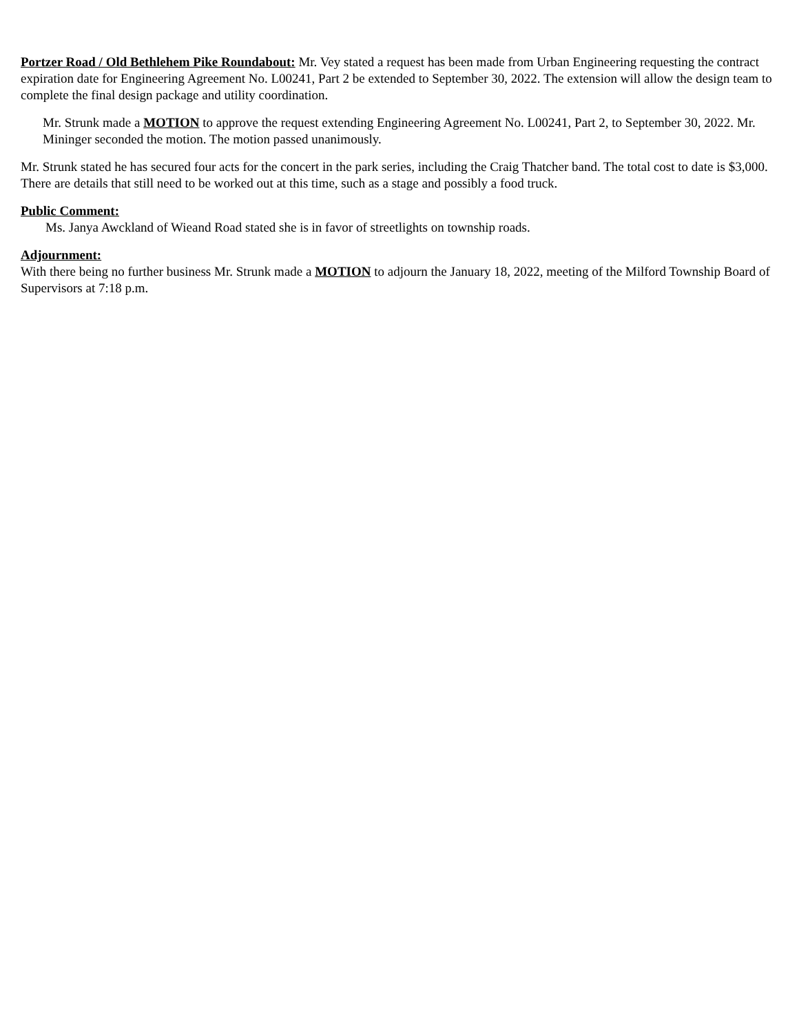Portzer Road / Old Bethlehem Pike Roundabout: Mr. Vey stated a request has been made from Urban Engineering requesting the contract expiration date for Engineering Agreement No. L00241, Part 2 be extended to September 30, 2022. The extension will allow the design team to complete the final design package and utility coordination.
Mr. Strunk made a MOTION to approve the request extending Engineering Agreement No. L00241, Part 2, to September 30, 2022. Mr. Mininger seconded the motion. The motion passed unanimously.
Mr. Strunk stated he has secured four acts for the concert in the park series, including the Craig Thatcher band. The total cost to date is $3,000. There are details that still need to be worked out at this time, such as a stage and possibly a food truck.
Public Comment:
Ms. Janya Awckland of Wieand Road stated she is in favor of streetlights on township roads.
Adjournment:
With there being no further business Mr. Strunk made a MOTION to adjourn the January 18, 2022, meeting of the Milford Township Board of Supervisors at 7:18 p.m.